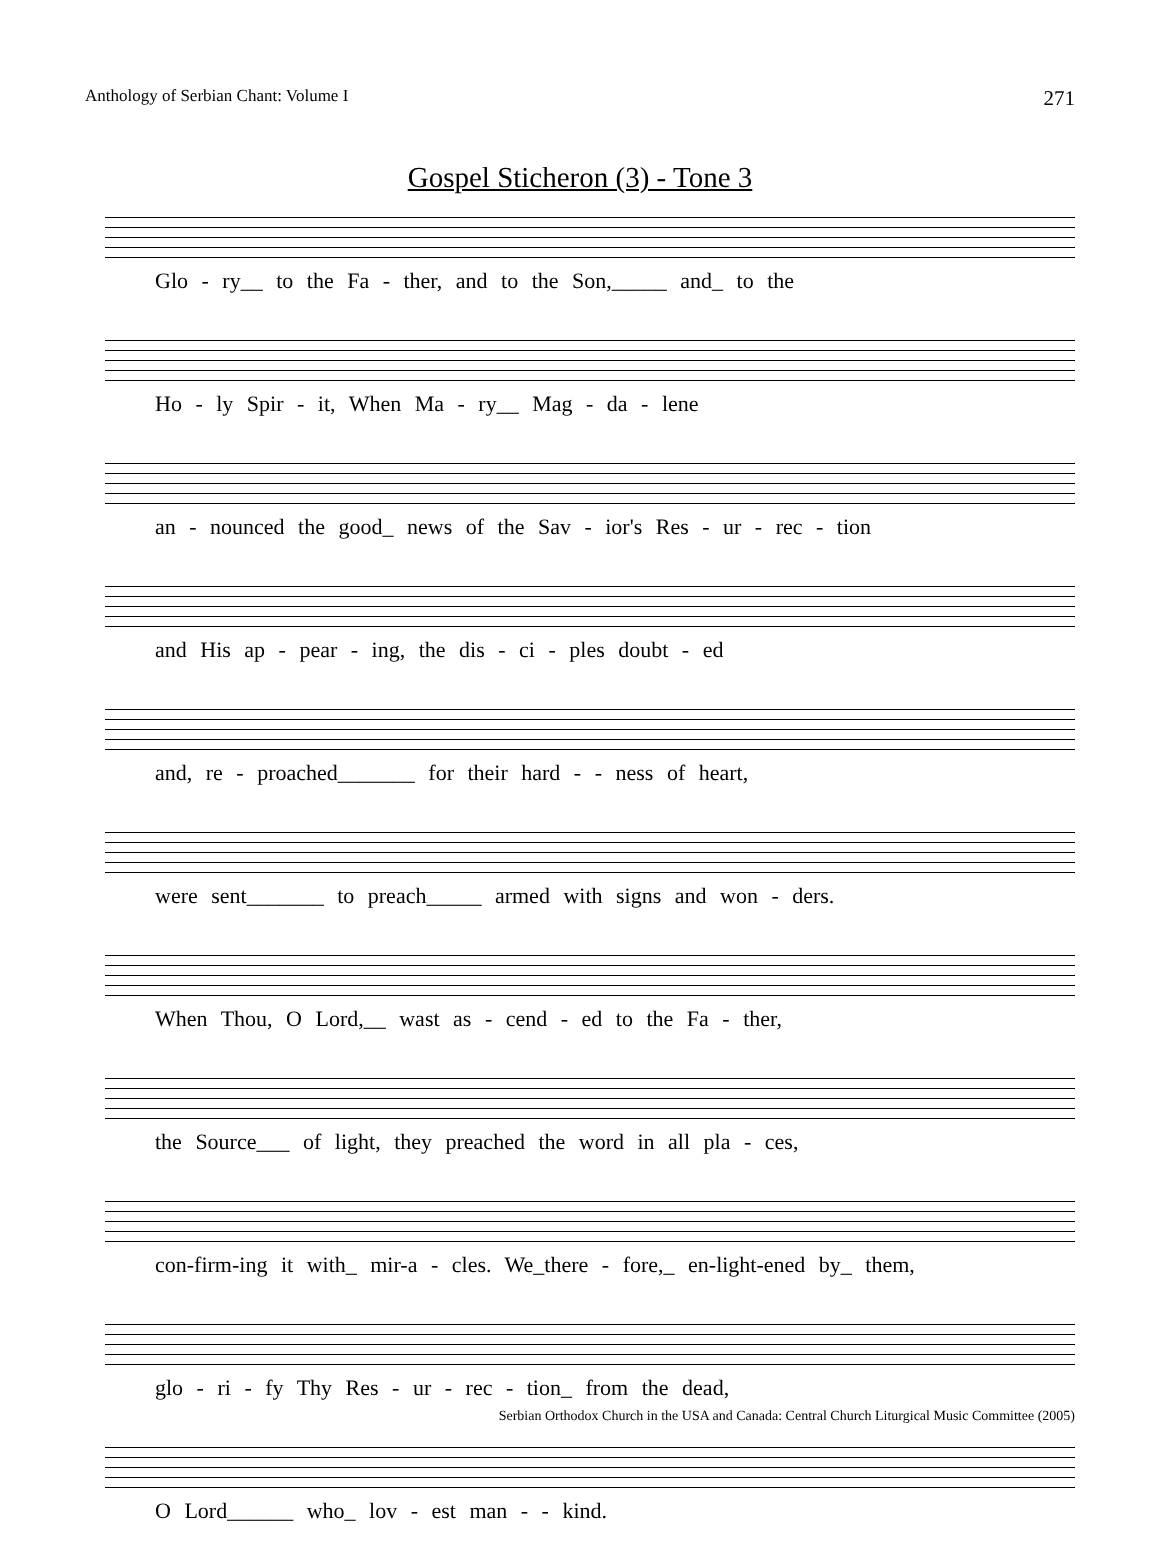Anthology of Serbian Chant: Volume I 271
Gospel Sticheron (3) - Tone 3
Glo - ry__ to the Fa - ther, and to the Son,_____ and_ to the
Ho - ly Spir - it, When Ma - ry__ Mag - da - lene
an - nounced the good_ news of the Sav - ior's Res - ur - rec - tion
and His ap - pear - ing, the dis - ci - ples doubt - ed
and, re - proached_______ for their hard - - ness of heart,
were sent_______ to preach_____ armed with signs and won - ders.
When Thou, O Lord,__ wast as - cend - ed to the Fa - ther,
the Source___ of light, they preached the word in all pla - ces,
con-firm-ing it with_ mir-a - cles. We_there - fore,_ en-light-ened by_ them,
glo - ri - fy Thy Res - ur - rec - tion_ from the dead,
O Lord______ who_ lov - est man - - kind.
Serbian Orthodox Church in the USA and Canada: Central Church Liturgical Music Committee (2005)